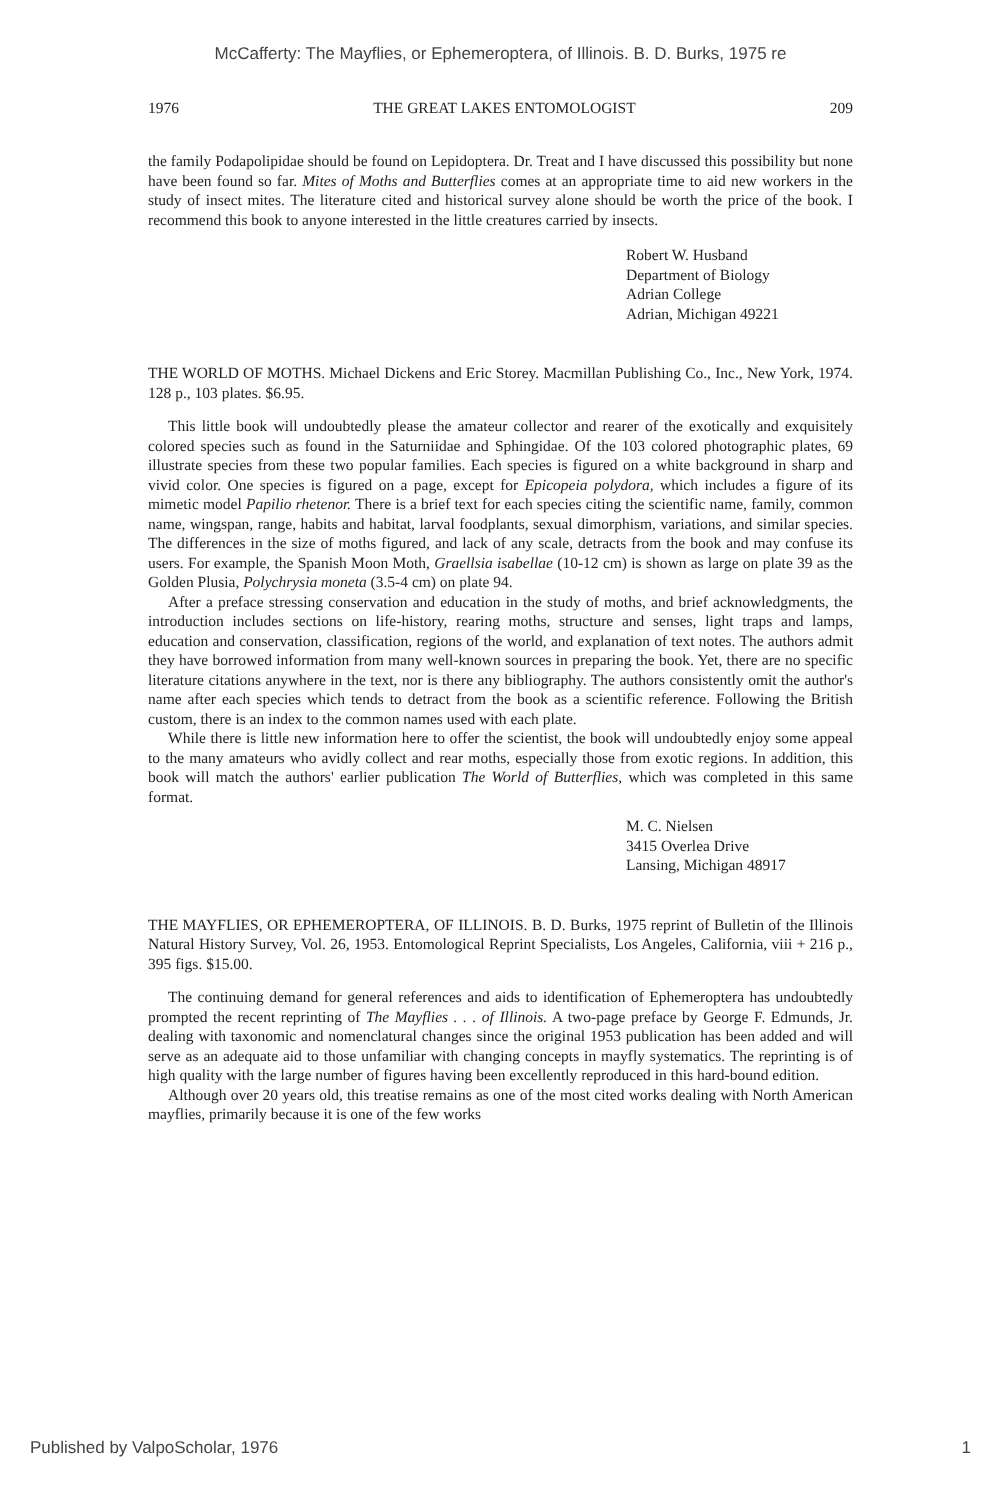McCafferty: The Mayflies, or Ephemeroptera, of Illinois. B. D. Burks, 1975 re
1976 THE GREAT LAKES ENTOMOLOGIST 209
the family Podapolipidae should be found on Lepidoptera. Dr. Treat and I have discussed this possibility but none have been found so far. Mites of Moths and Butterflies comes at an appropriate time to aid new workers in the study of insect mites. The literature cited and historical survey alone should be worth the price of the book. I recommend this book to anyone interested in the little creatures carried by insects.
Robert W. Husband
Department of Biology
Adrian College
Adrian, Michigan 49221
THE WORLD OF MOTHS. Michael Dickens and Eric Storey. Macmillan Publishing Co., Inc., New York, 1974. 128 p., 103 plates. $6.95.
This little book will undoubtedly please the amateur collector and rearer of the exotically and exquisitely colored species such as found in the Saturniidae and Sphingidae. Of the 103 colored photographic plates, 69 illustrate species from these two popular families. Each species is figured on a white background in sharp and vivid color. One species is figured on a page, except for Epicopeia polydora, which includes a figure of its mimetic model Papilio rhetenor. There is a brief text for each species citing the scientific name, family, common name, wingspan, range, habits and habitat, larval foodplants, sexual dimorphism, variations, and similar species. The differences in the size of moths figured, and lack of any scale, detracts from the book and may confuse its users. For example, the Spanish Moon Moth, Graellsia isabellae (10-12 cm) is shown as large on plate 39 as the Golden Plusia, Polychrysia moneta (3.5-4 cm) on plate 94.
After a preface stressing conservation and education in the study of moths, and brief acknowledgments, the introduction includes sections on life-history, rearing moths, structure and senses, light traps and lamps, education and conservation, classification, regions of the world, and explanation of text notes. The authors admit they have borrowed information from many well-known sources in preparing the book. Yet, there are no specific literature citations anywhere in the text, nor is there any bibliography. The authors consistently omit the author's name after each species which tends to detract from the book as a scientific reference. Following the British custom, there is an index to the common names used with each plate.
While there is little new information here to offer the scientist, the book will undoubtedly enjoy some appeal to the many amateurs who avidly collect and rear moths, especially those from exotic regions. In addition, this book will match the authors' earlier publication The World of Butterflies, which was completed in this same format.
M. C. Nielsen
3415 Overlea Drive
Lansing, Michigan 48917
THE MAYFLIES, OR EPHEMEROPTERA, OF ILLINOIS. B. D. Burks, 1975 reprint of Bulletin of the Illinois Natural History Survey, Vol. 26, 1953. Entomological Reprint Specialists, Los Angeles, California, viii + 216 p., 395 figs. $15.00.
The continuing demand for general references and aids to identification of Ephemeroptera has undoubtedly prompted the recent reprinting of The Mayflies . . . of Illinois. A two-page preface by George F. Edmunds, Jr. dealing with taxonomic and nomenclatural changes since the original 1953 publication has been added and will serve as an adequate aid to those unfamiliar with changing concepts in mayfly systematics. The reprinting is of high quality with the large number of figures having been excellently reproduced in this hard-bound edition.
Although over 20 years old, this treatise remains as one of the most cited works dealing with North American mayflies, primarily because it is one of the few works
Published by ValpoScholar, 1976 1